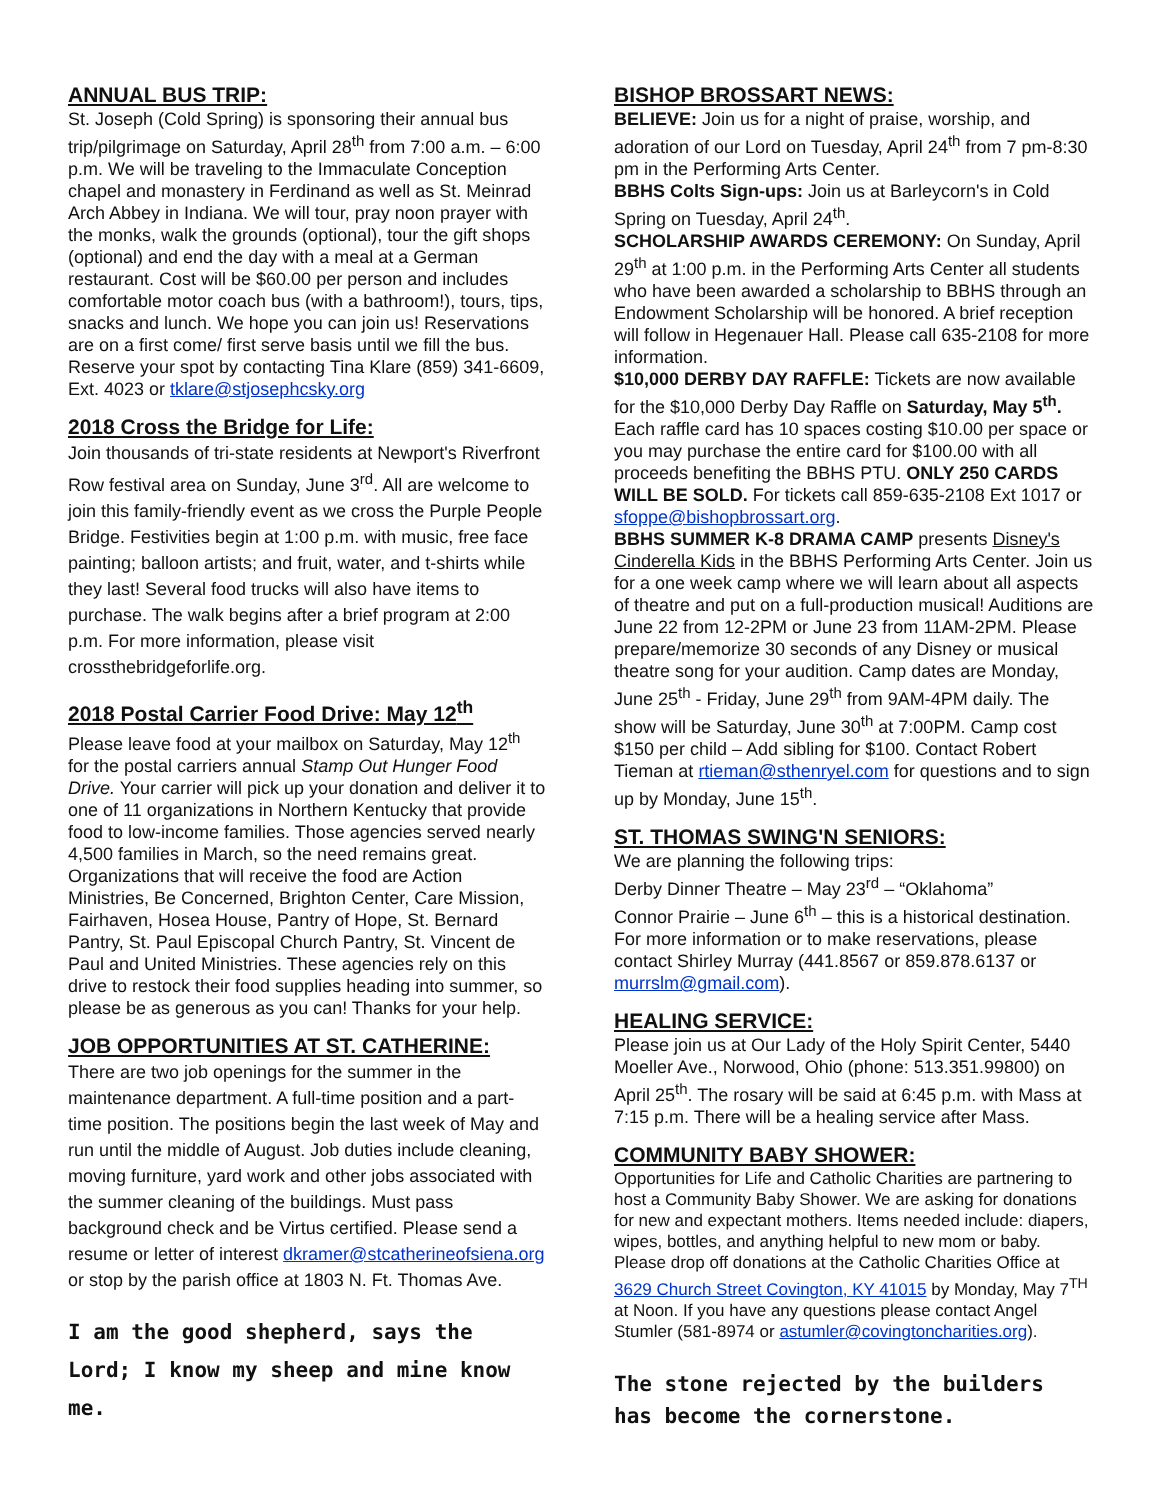ANNUAL BUS TRIP:
St. Joseph (Cold Spring) is sponsoring their annual bus trip/pilgrimage on Saturday, April 28<sup>th</sup> from 7:00 a.m. – 6:00 p.m. We will be traveling to the Immaculate Conception chapel and monastery in Ferdinand as well as St. Meinrad Arch Abbey in Indiana. We will tour, pray noon prayer with the monks, walk the grounds (optional), tour the gift shops (optional) and end the day with a meal at a German restaurant. Cost will be $60.00 per person and includes comfortable motor coach bus (with a bathroom!), tours, tips, snacks and lunch. We hope you can join us! Reservations are on a first come/ first serve basis until we fill the bus. Reserve your spot by contacting Tina Klare (859) 341-6609, Ext. 4023 or tklare@stjosephcsky.org
2018 Cross the Bridge for Life:
Join thousands of tri-state residents at Newport's Riverfront Row festival area on Sunday, June 3<sup>rd</sup>. All are welcome to join this family-friendly event as we cross the Purple People Bridge. Festivities begin at 1:00 p.m. with music, free face painting; balloon artists; and fruit, water, and t-shirts while they last! Several food trucks will also have items to purchase. The walk begins after a brief program at 2:00 p.m. For more information, please visit crossthebridgeforlife.org.
2018 Postal Carrier Food Drive: May 12<sup>th</sup>
Please leave food at your mailbox on Saturday, May 12<sup>th</sup> for the postal carriers annual Stamp Out Hunger Food Drive. Your carrier will pick up your donation and deliver it to one of 11 organizations in Northern Kentucky that provide food to low-income families. Those agencies served nearly 4,500 families in March, so the need remains great. Organizations that will receive the food are Action Ministries, Be Concerned, Brighton Center, Care Mission, Fairhaven, Hosea House, Pantry of Hope, St. Bernard Pantry, St. Paul Episcopal Church Pantry, St. Vincent de Paul and United Ministries. These agencies rely on this drive to restock their food supplies heading into summer, so please be as generous as you can! Thanks for your help.
JOB OPPORTUNITIES AT ST. CATHERINE:
There are two job openings for the summer in the maintenance department. A full-time position and a part-time position. The positions begin the last week of May and run until the middle of August. Job duties include cleaning, moving furniture, yard work and other jobs associated with the summer cleaning of the buildings. Must pass background check and be Virtus certified. Please send a resume or letter of interest dkramer@stcatherineofsiena.org or stop by the parish office at 1803 N. Ft. Thomas Ave.
I am the good shepherd, says the Lord; I know my sheep and mine know me.
BISHOP BROSSART NEWS:
BELIEVE: Join us for a night of praise, worship, and adoration of our Lord on Tuesday, April 24<sup>th</sup> from 7 pm-8:30 pm in the Performing Arts Center.
BBHS Colts Sign-ups: Join us at Barleycorn's in Cold Spring on Tuesday, April 24<sup>th</sup>.
SCHOLARSHIP AWARDS CEREMONY: On Sunday, April 29<sup>th</sup> at 1:00 p.m. in the Performing Arts Center all students who have been awarded a scholarship to BBHS through an Endowment Scholarship will be honored. A brief reception will follow in Hegenauer Hall. Please call 635-2108 for more information.
$10,000 DERBY DAY RAFFLE: Tickets are now available for the $10,000 Derby Day Raffle on Saturday, May 5<sup>th</sup>. Each raffle card has 10 spaces costing $10.00 per space or you may purchase the entire card for $100.00 with all proceeds benefiting the BBHS PTU. ONLY 250 CARDS WILL BE SOLD. For tickets call 859-635-2108 Ext 1017 or sfoppe@bishopbrossart.org.
BBHS SUMMER K-8 DRAMA CAMP presents Disney's Cinderella Kids in the BBHS Performing Arts Center. Join us for a one week camp where we will learn about all aspects of theatre and put on a full-production musical! Auditions are June 22 from 12-2PM or June 23 from 11AM-2PM. Please prepare/memorize 30 seconds of any Disney or musical theatre song for your audition. Camp dates are Monday, June 25<sup>th</sup> - Friday, June 29<sup>th</sup> from 9AM-4PM daily. The show will be Saturday, June 30<sup>th</sup> at 7:00PM. Camp cost $150 per child – Add sibling for $100. Contact Robert Tieman at rtieman@sthenryel.com for questions and to sign up by Monday, June 15<sup>th</sup>.
ST. THOMAS SWING'N SENIORS:
We are planning the following trips:
Derby Dinner Theatre – May 23<sup>rd</sup> – “Oklahoma”
Connor Prairie – June 6<sup>th</sup> – this is a historical destination. For more information or to make reservations, please contact Shirley Murray (441.8567 or 859.878.6137 or murrslm@gmail.com).
HEALING SERVICE:
Please join us at Our Lady of the Holy Spirit Center, 5440 Moeller Ave., Norwood, Ohio (phone: 513.351.99800) on April 25<sup>th</sup>. The rosary will be said at 6:45 p.m. with Mass at 7:15 p.m. There will be a healing service after Mass.
COMMUNITY BABY SHOWER:
Opportunities for Life and Catholic Charities are partnering to host a Community Baby Shower. We are asking for donations for new and expectant mothers. Items needed include: diapers, wipes, bottles, and anything helpful to new mom or baby. Please drop off donations at the Catholic Charities Office at 3629 Church Street Covington, KY 41015 by Monday, May 7<sup>TH</sup> at Noon. If you have any questions please contact Angel Stumler (581-8974 or astumler@covingtoncharities.org).
The stone rejected by the builders has become the cornerstone.